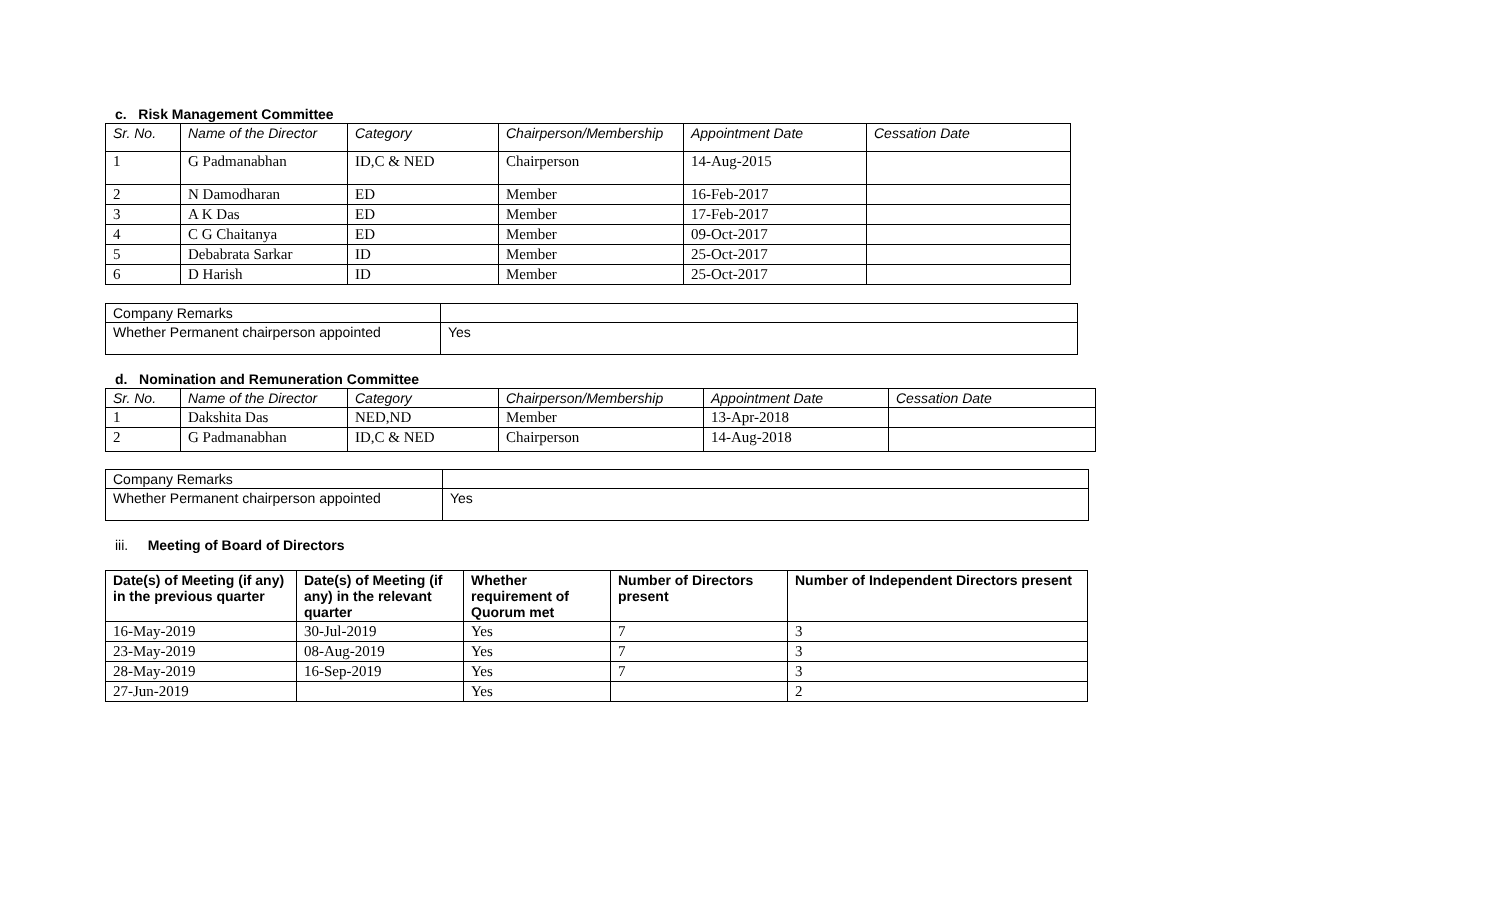c. Risk Management Committee
| Sr. No. | Name of the Director | Category | Chairperson/Membership | Appointment Date | Cessation Date |
| --- | --- | --- | --- | --- | --- |
| 1 | G Padmanabhan | ID,C & NED | Chairperson | 14-Aug-2015 | |
| 2 | N Damodharan | ED | Member | 16-Feb-2017 | |
| 3 | A K Das | ED | Member | 17-Feb-2017 | |
| 4 | C G Chaitanya | ED | Member | 09-Oct-2017 | |
| 5 | Debabrata Sarkar | ID | Member | 25-Oct-2017 | |
| 6 | D Harish | ID | Member | 25-Oct-2017 | |
| Company Remarks | |
| Whether Permanent chairperson appointed | Yes |
d. Nomination and Remuneration Committee
| Sr. No. | Name of the Director | Category | Chairperson/Membership | Appointment Date | Cessation Date |
| --- | --- | --- | --- | --- | --- |
| 1 | Dakshita Das | NED,ND | Member | 13-Apr-2018 | |
| 2 | G Padmanabhan | ID,C & NED | Chairperson | 14-Aug-2018 | |
| Company Remarks | |
| Whether Permanent chairperson appointed | Yes |
iii. Meeting of Board of Directors
| Date(s) of Meeting (if any) in the previous quarter | Date(s) of Meeting (if any) in the relevant quarter | Whether requirement of Quorum met | Number of Directors present | Number of Independent Directors present |
| --- | --- | --- | --- | --- |
| 16-May-2019 | 30-Jul-2019 | Yes | 7 | 3 |
| 23-May-2019 | 08-Aug-2019 | Yes | 7 | 3 |
| 28-May-2019 | 16-Sep-2019 | Yes | 7 | 3 |
| 27-Jun-2019 | | Yes | | 2 |